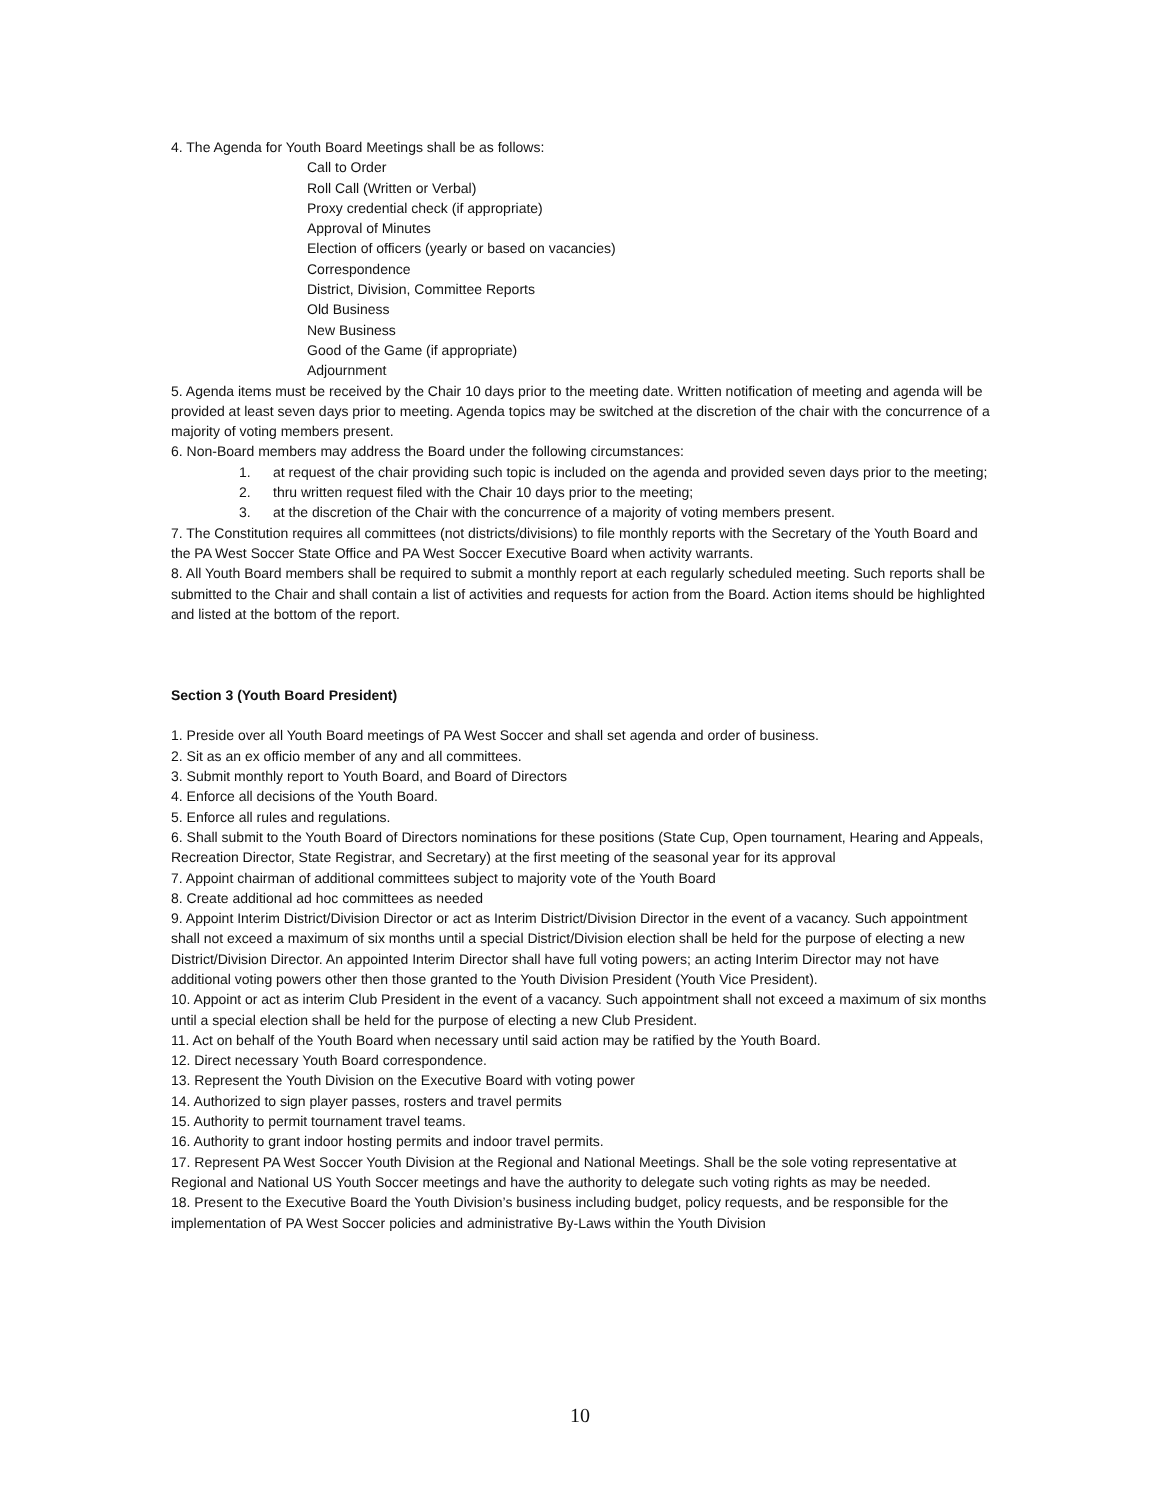4. The Agenda for Youth Board Meetings shall be as follows:
Call to Order
Roll Call (Written or Verbal)
Proxy credential check (if appropriate)
Approval of Minutes
Election of officers (yearly or based on vacancies)
Correspondence
District, Division, Committee Reports
Old Business
New Business
Good of the Game (if appropriate)
Adjournment
5. Agenda items must be received by the Chair 10 days prior to the meeting date. Written notification of meeting and agenda will be provided at least seven days prior to meeting. Agenda topics may be switched at the discretion of the chair with the concurrence of a majority of voting members present.
6. Non-Board members may address the Board under the following circumstances:
1. at request of the chair providing such topic is included on the agenda and provided seven days prior to the meeting;
2. thru written request filed with the Chair 10 days prior to the meeting;
3. at the discretion of the Chair with the concurrence of a majority of voting members present.
7. The Constitution requires all committees (not districts/divisions) to file monthly reports with the Secretary of the Youth Board and the PA West Soccer State Office and PA West Soccer Executive Board when activity warrants.
8. All Youth Board members shall be required to submit a monthly report at each regularly scheduled meeting. Such reports shall be submitted to the Chair and shall contain a list of activities and requests for action from the Board. Action items should be highlighted and listed at the bottom of the report.
Section 3 (Youth Board President)
1. Preside over all Youth Board meetings of PA West Soccer and shall set agenda and order of business.
2. Sit as an ex officio member of any and all committees.
3. Submit monthly report to Youth Board, and Board of Directors
4. Enforce all decisions of the Youth Board.
5. Enforce all rules and regulations.
6. Shall submit to the Youth Board of Directors nominations for these positions (State Cup, Open tournament, Hearing and Appeals, Recreation Director, State Registrar, and Secretary) at the first meeting of the seasonal year for its approval
7. Appoint chairman of additional committees subject to majority vote of the Youth Board
8. Create additional ad hoc committees as needed
9. Appoint Interim District/Division Director or act as Interim District/Division Director in the event of a vacancy. Such appointment shall not exceed a maximum of six months until a special District/Division election shall be held for the purpose of electing a new District/Division Director. An appointed Interim Director shall have full voting powers; an acting Interim Director may not have additional voting powers other then those granted to the Youth Division President (Youth Vice President).
10. Appoint or act as interim Club President in the event of a vacancy. Such appointment shall not exceed a maximum of six months until a special election shall be held for the purpose of electing a new Club President.
11. Act on behalf of the Youth Board when necessary until said action may be ratified by the Youth Board.
12. Direct necessary Youth Board correspondence.
13. Represent the Youth Division on the Executive Board with voting power
14. Authorized to sign player passes, rosters and travel permits
15. Authority to permit tournament travel teams.
16. Authority to grant indoor hosting permits and indoor travel permits.
17. Represent PA West Soccer Youth Division at the Regional and National Meetings. Shall be the sole voting representative at Regional and National US Youth Soccer meetings and have the authority to delegate such voting rights as may be needed.
18. Present to the Executive Board the Youth Division’s business including budget, policy requests, and be responsible for the implementation of PA West Soccer policies and administrative By-Laws within the Youth Division
10